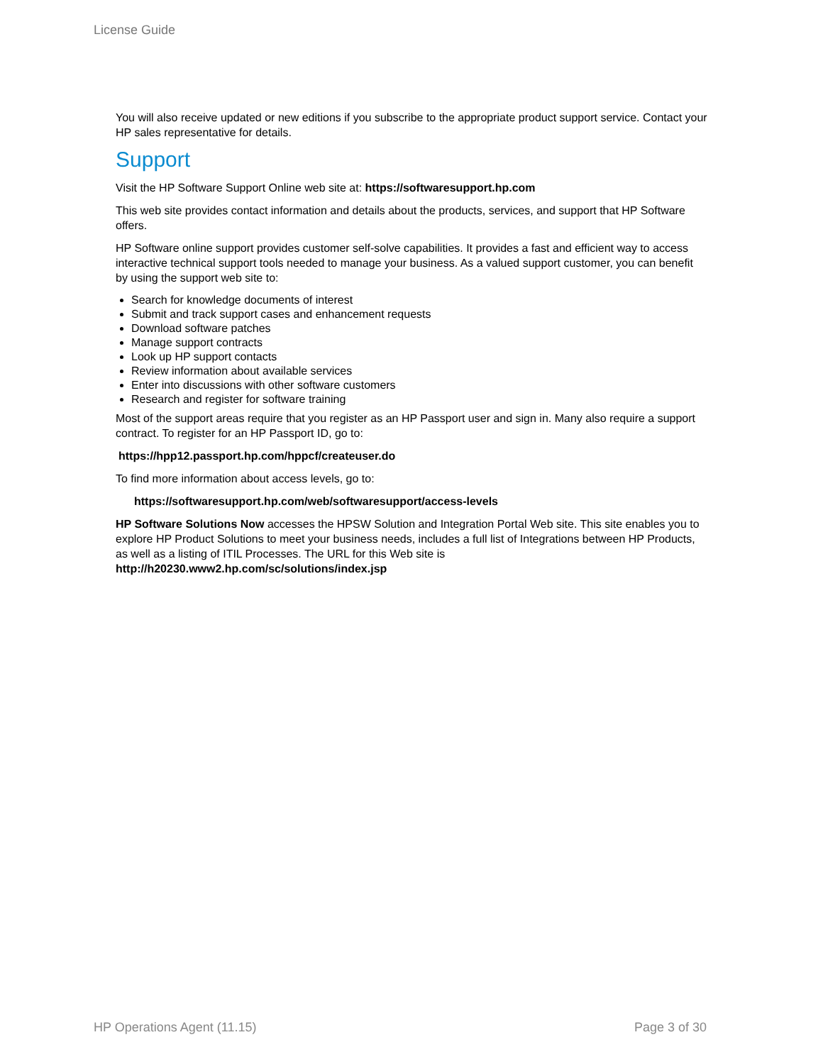License Guide
You will also receive updated or new editions if you subscribe to the appropriate product support service. Contact your HP sales representative for details.
Support
Visit the HP Software Support Online web site at: https://softwaresupport.hp.com
This web site provides contact information and details about the products, services, and support that HP Software offers.
HP Software online support provides customer self-solve capabilities. It provides a fast and efficient way to access interactive technical support tools needed to manage your business. As a valued support customer, you can benefit by using the support web site to:
Search for knowledge documents of interest
Submit and track support cases and enhancement requests
Download software patches
Manage support contracts
Look up HP support contacts
Review information about available services
Enter into discussions with other software customers
Research and register for software training
Most of the support areas require that you register as an HP Passport user and sign in. Many also require a support contract. To register for an HP Passport ID, go to:
https://hpp12.passport.hp.com/hppcf/createuser.do
To find more information about access levels, go to:
https://softwaresupport.hp.com/web/softwaresupport/access-levels
HP Software Solutions Now accesses the HPSW Solution and Integration Portal Web site. This site enables you to explore HP Product Solutions to meet your business needs, includes a full list of Integrations between HP Products, as well as a listing of ITIL Processes. The URL for this Web site is http://h20230.www2.hp.com/sc/solutions/index.jsp
HP Operations Agent (11.15) Page 3 of 30